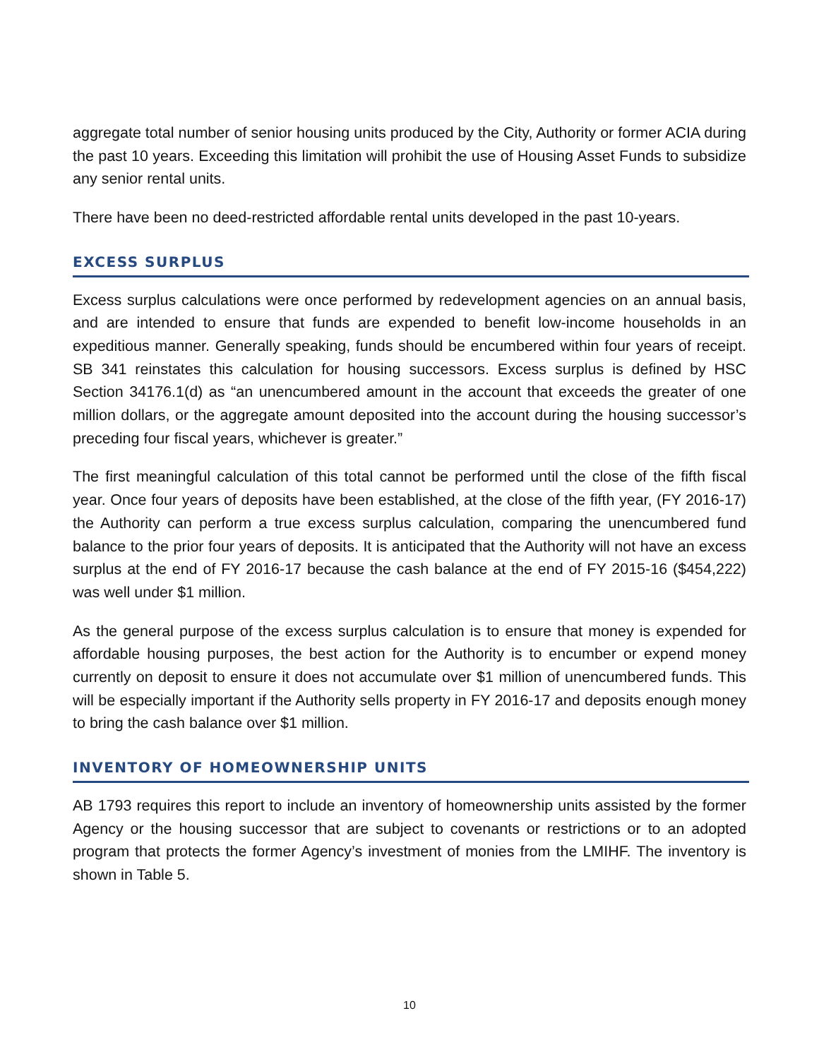aggregate total number of senior housing units produced by the City, Authority or former ACIA during the past 10 years. Exceeding this limitation will prohibit the use of Housing Asset Funds to subsidize any senior rental units.
There have been no deed-restricted affordable rental units developed in the past 10-years.
EXCESS SURPLUS
Excess surplus calculations were once performed by redevelopment agencies on an annual basis, and are intended to ensure that funds are expended to benefit low-income households in an expeditious manner. Generally speaking, funds should be encumbered within four years of receipt. SB 341 reinstates this calculation for housing successors. Excess surplus is defined by HSC Section 34176.1(d) as “an unencumbered amount in the account that exceeds the greater of one million dollars, or the aggregate amount deposited into the account during the housing successor’s preceding four fiscal years, whichever is greater.”
The first meaningful calculation of this total cannot be performed until the close of the fifth fiscal year. Once four years of deposits have been established, at the close of the fifth year, (FY 2016-17) the Authority can perform a true excess surplus calculation, comparing the unencumbered fund balance to the prior four years of deposits. It is anticipated that the Authority will not have an excess surplus at the end of FY 2016-17 because the cash balance at the end of FY 2015-16 ($454,222) was well under $1 million.
As the general purpose of the excess surplus calculation is to ensure that money is expended for affordable housing purposes, the best action for the Authority is to encumber or expend money currently on deposit to ensure it does not accumulate over $1 million of unencumbered funds. This will be especially important if the Authority sells property in FY 2016-17 and deposits enough money to bring the cash balance over $1 million.
INVENTORY OF HOMEOWNERSHIP UNITS
AB 1793 requires this report to include an inventory of homeownership units assisted by the former Agency or the housing successor that are subject to covenants or restrictions or to an adopted program that protects the former Agency’s investment of monies from the LMIHF. The inventory is shown in Table 5.
10